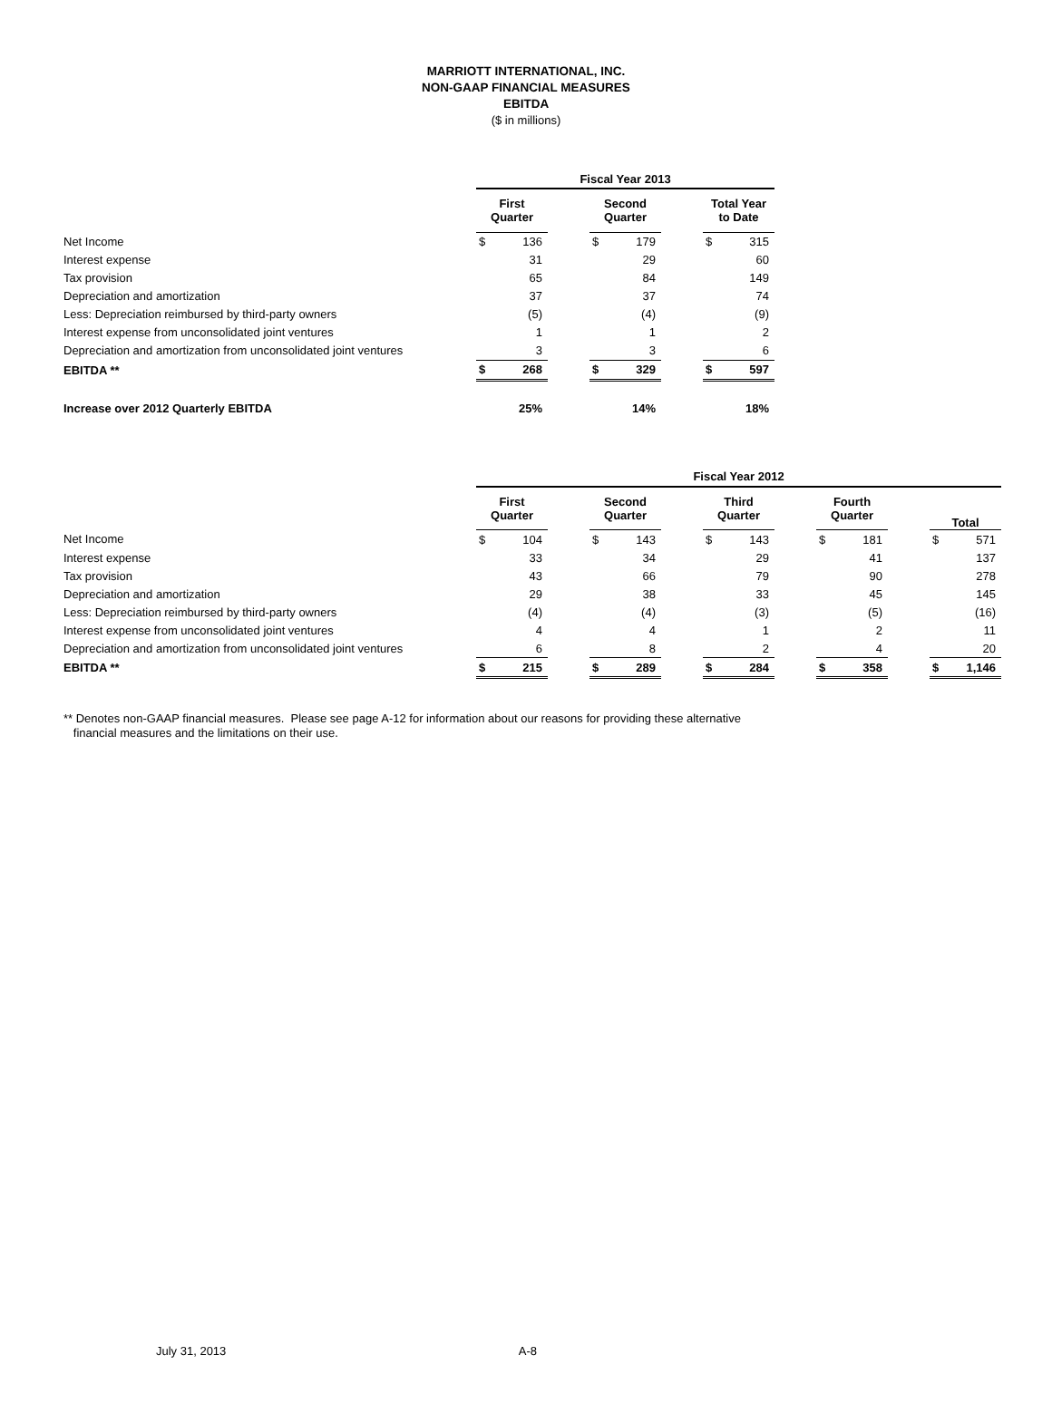MARRIOTT INTERNATIONAL, INC.
NON-GAAP FINANCIAL MEASURES
EBITDA
($ in millions)
| | Fiscal Year 2013 | | | | | | | |
| --- | --- | --- | --- | --- | --- | --- | --- | --- |
| | First Quarter | | | Second Quarter | | | Total Year to Date | |
| Net Income | $ | 136 | | $ | 179 | | $ | 315 |
| Interest expense | | 31 | | | 29 | | | 60 |
| Tax provision | | 65 | | | 84 | | | 149 |
| Depreciation and amortization | | 37 | | | 37 | | | 74 |
| Less: Depreciation reimbursed by third-party owners | | (5) | | | (4) | | | (9) |
| Interest expense from unconsolidated joint ventures | | 1 | | | 1 | | | 2 |
| Depreciation and amortization from unconsolidated joint ventures | | 3 | | | 3 | | | 6 |
| EBITDA ** | $ | 268 | | $ | 329 | | $ | 597 |
| Increase over 2012 Quarterly EBITDA | | 25% | | | 14% | | | 18% |
| | Fiscal Year 2012 | | | | | | | | | | | | | |
| --- | --- | --- | --- | --- | --- | --- | --- | --- | --- | --- | --- | --- | --- | --- |
| | First Quarter | | | Second Quarter | | | Third Quarter | | | Fourth Quarter | | | Total | |
| Net Income | $ | 104 | | $ | 143 | | $ | 143 | | $ | 181 | | $ | 571 |
| Interest expense | | 33 | | | 34 | | | 29 | | | 41 | | | 137 |
| Tax provision | | 43 | | | 66 | | | 79 | | | 90 | | | 278 |
| Depreciation and amortization | | 29 | | | 38 | | | 33 | | | 45 | | | 145 |
| Less: Depreciation reimbursed by third-party owners | | (4) | | | (4) | | | (3) | | | (5) | | | (16) |
| Interest expense from unconsolidated joint ventures | | 4 | | | 4 | | | 1 | | | 2 | | | 11 |
| Depreciation and amortization from unconsolidated joint ventures | | 6 | | | 8 | | | 2 | | | 4 | | | 20 |
| EBITDA ** | $ | 215 | | $ | 289 | | $ | 284 | | $ | 358 | | $ | 1,146 |
** Denotes non-GAAP financial measures. Please see page A-12 for information about our reasons for providing these alternative
financial measures and the limitations on their use.
July 31, 2013 A-8